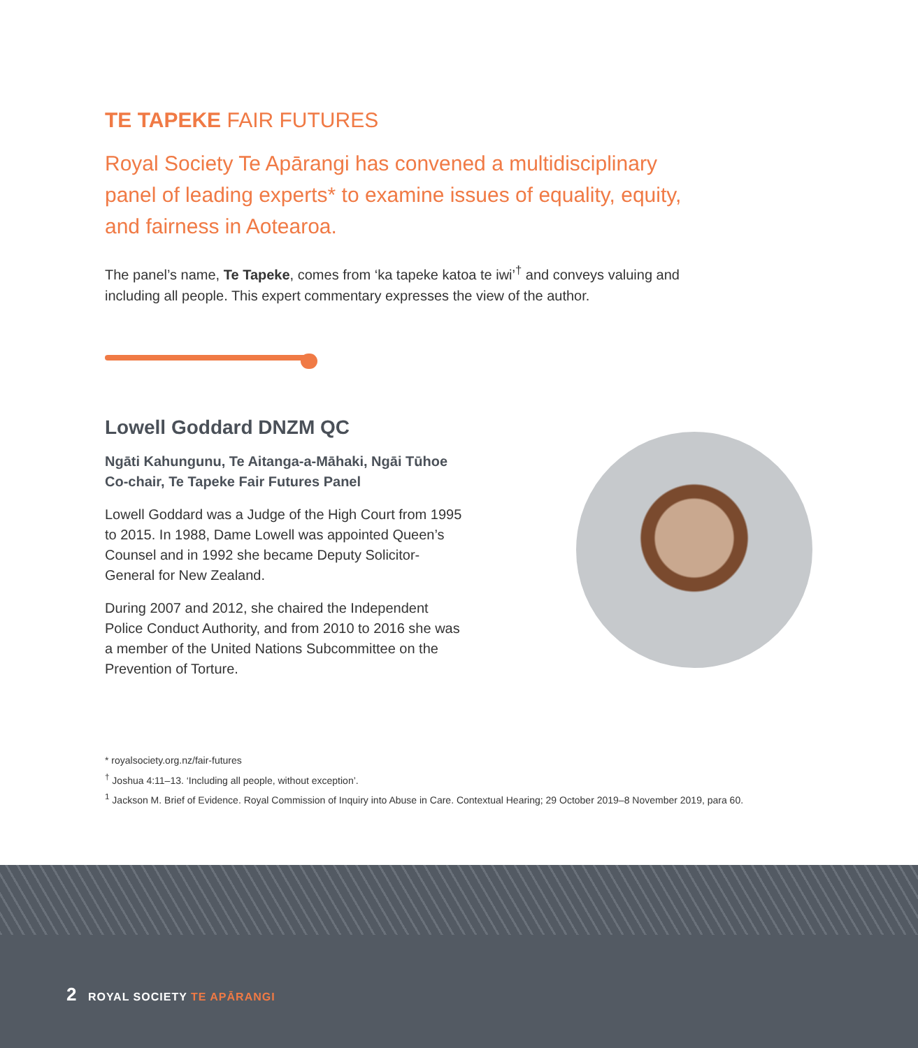TE TAPEKE FAIR FUTURES
Royal Society Te Apārangi has convened a multidisciplinary panel of leading experts* to examine issues of equality, equity, and fairness in Aotearoa.
The panel’s name, Te Tapeke, comes from ‘ka tapeke katoa te iwi’<sup>†</sup> and conveys valuing and including all people. This expert commentary expresses the view of the author.
Lowell Goddard DNZM QC
Ngāti Kahungunu, Te Aitanga-a-Māhaki, Ngāi Tūhoe
Co-chair, Te Tapeke Fair Futures Panel
Lowell Goddard was a Judge of the High Court from 1995 to 2015. In 1988, Dame Lowell was appointed Queen’s Counsel and in 1992 she became Deputy Solicitor-General for New Zealand.
During 2007 and 2012, she chaired the Independent Police Conduct Authority, and from 2010 to 2016 she was a member of the United Nations Subcommittee on the Prevention of Torture.
* royalsociety.org.nz/fair-futures
<sup>†</sup> Joshua 4:11–13. ‘Including all people, without exception’.
<sup>1</sup> Jackson M. Brief of Evidence. Royal Commission of Inquiry into Abuse in Care. Contextual Hearing; 29 October 2019–8 November 2019, para 60.
2 ROYAL SOCIETY TE APĀRANGI